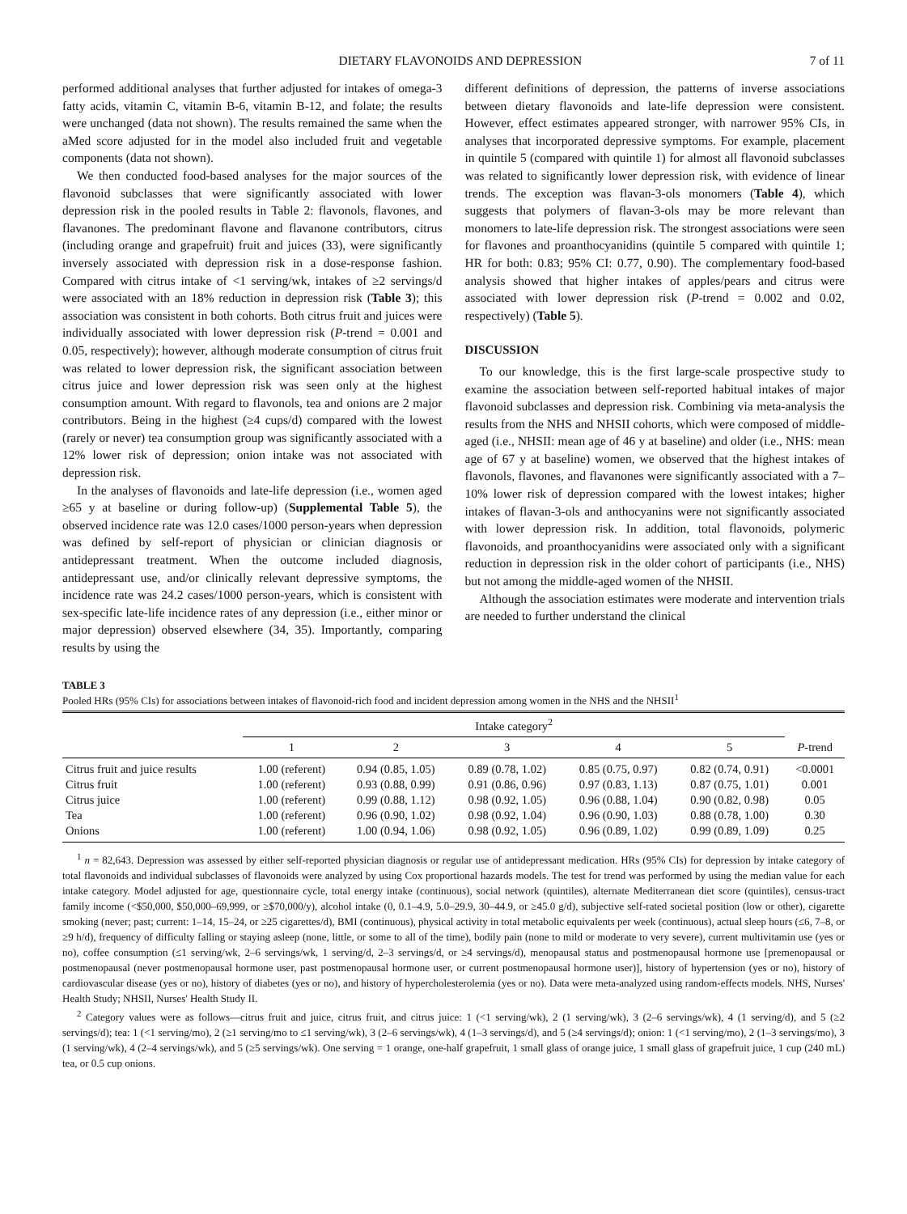DIETARY FLAVONOIDS AND DEPRESSION 7 of 11
performed additional analyses that further adjusted for intakes of omega-3 fatty acids, vitamin C, vitamin B-6, vitamin B-12, and folate; the results were unchanged (data not shown). The results remained the same when the aMed score adjusted for in the model also included fruit and vegetable components (data not shown).
We then conducted food-based analyses for the major sources of the flavonoid subclasses that were significantly associated with lower depression risk in the pooled results in Table 2: flavonols, flavones, and flavanones. The predominant flavone and flavanone contributors, citrus (including orange and grapefruit) fruit and juices (33), were significantly inversely associated with depression risk in a dose-response fashion. Compared with citrus intake of <1 serving/wk, intakes of ≥2 servings/d were associated with an 18% reduction in depression risk (Table 3); this association was consistent in both cohorts. Both citrus fruit and juices were individually associated with lower depression risk (P-trend = 0.001 and 0.05, respectively); however, although moderate consumption of citrus fruit was related to lower depression risk, the significant association between citrus juice and lower depression risk was seen only at the highest consumption amount. With regard to flavonols, tea and onions are 2 major contributors. Being in the highest (≥4 cups/d) compared with the lowest (rarely or never) tea consumption group was significantly associated with a 12% lower risk of depression; onion intake was not associated with depression risk.
In the analyses of flavonoids and late-life depression (i.e., women aged ≥65 y at baseline or during follow-up) (Supplemental Table 5), the observed incidence rate was 12.0 cases/1000 person-years when depression was defined by self-report of physician or clinician diagnosis or antidepressant treatment. When the outcome included diagnosis, antidepressant use, and/or clinically relevant depressive symptoms, the incidence rate was 24.2 cases/1000 person-years, which is consistent with sex-specific late-life incidence rates of any depression (i.e., either minor or major depression) observed elsewhere (34, 35). Importantly, comparing results by using the
different definitions of depression, the patterns of inverse associations between dietary flavonoids and late-life depression were consistent. However, effect estimates appeared stronger, with narrower 95% CIs, in analyses that incorporated depressive symptoms. For example, placement in quintile 5 (compared with quintile 1) for almost all flavonoid subclasses was related to significantly lower depression risk, with evidence of linear trends. The exception was flavan-3-ols monomers (Table 4), which suggests that polymers of flavan-3-ols may be more relevant than monomers to late-life depression risk. The strongest associations were seen for flavones and proanthocyanidins (quintile 5 compared with quintile 1; HR for both: 0.83; 95% CI: 0.77, 0.90). The complementary food-based analysis showed that higher intakes of apples/pears and citrus were associated with lower depression risk (P-trend = 0.002 and 0.02, respectively) (Table 5).
DISCUSSION
To our knowledge, this is the first large-scale prospective study to examine the association between self-reported habitual intakes of major flavonoid subclasses and depression risk. Combining via meta-analysis the results from the NHS and NHSII cohorts, which were composed of middle-aged (i.e., NHSII: mean age of 46 y at baseline) and older (i.e., NHS: mean age of 67 y at baseline) women, we observed that the highest intakes of flavonols, flavones, and flavanones were significantly associated with a 7–10% lower risk of depression compared with the lowest intakes; higher intakes of flavan-3-ols and anthocyanins were not significantly associated with lower depression risk. In addition, total flavonoids, polymeric flavonoids, and proanthocyanidins were associated only with a significant reduction in depression risk in the older cohort of participants (i.e., NHS) but not among the middle-aged women of the NHSII.
Although the association estimates were moderate and intervention trials are needed to further understand the clinical
TABLE 3
Pooled HRs (95% CIs) for associations between intakes of flavonoid-rich food and incident depression among women in the NHS and the NHSII<sup>1</sup>
| | Intake category<sup>2</sup> | | | | | |
| --- | --- | --- | --- | --- | --- | --- |
| | 1 | 2 | 3 | 4 | 5 | P -trend |
| Citrus fruit and juice results | 1.00 (referent) | 0.94 (0.85, 1.05) | 0.89 (0.78, 1.02) | 0.85 (0.75, 0.97) | 0.82 (0.74, 0.91) | <0.0001 |
| Citrus fruit | 1.00 (referent) | 0.93 (0.88, 0.99) | 0.91 (0.86, 0.96) | 0.97 (0.83, 1.13) | 0.87 (0.75, 1.01) | 0.001 |
| Citrus juice | 1.00 (referent) | 0.99 (0.88, 1.12) | 0.98 (0.92, 1.05) | 0.96 (0.88, 1.04) | 0.90 (0.82, 0.98) | 0.05 |
| Tea | 1.00 (referent) | 0.96 (0.90, 1.02) | 0.98 (0.92, 1.04) | 0.96 (0.90, 1.03) | 0.88 (0.78, 1.00) | 0.30 |
| Onions | 1.00 (referent) | 1.00 (0.94, 1.06) | 0.98 (0.92, 1.05) | 0.96 (0.89, 1.02) | 0.99 (0.89, 1.09) | 0.25 |
<sup>1</sup> n = 82,643. Depression was assessed by either self-reported physician diagnosis or regular use of antidepressant medication. HRs (95% CIs) for depression by intake category of total flavonoids and individual subclasses of flavonoids were analyzed by using Cox proportional hazards models. The test for trend was performed by using the median value for each intake category. Model adjusted for age, questionnaire cycle, total energy intake (continuous), social network (quintiles), alternate Mediterranean diet score (quintiles), census-tract family income (<$50,000, $50,000–69,999, or ≥$70,000/y), alcohol intake (0, 0.1–4.9, 5.0–29.9, 30–44.9, or ≥45.0 g/d), subjective self-rated societal position (low or other), cigarette smoking (never; past; current: 1–14, 15–24, or ≥25 cigarettes/d), BMI (continuous), physical activity in total metabolic equivalents per week (continuous), actual sleep hours (≤6, 7–8, or ≥9 h/d), frequency of difficulty falling or staying asleep (none, little, or some to all of the time), bodily pain (none to mild or moderate to very severe), current multivitamin use (yes or no), coffee consumption (≤1 serving/wk, 2–6 servings/wk, 1 serving/d, 2–3 servings/d, or ≥4 servings/d), menopausal status and postmenopausal hormone use [premenopausal or postmenopausal (never postmenopausal hormone user, past postmenopausal hormone user, or current postmenopausal hormone user)], history of hypertension (yes or no), history of cardiovascular disease (yes or no), history of diabetes (yes or no), and history of hypercholesterolemia (yes or no). Data were meta-analyzed using random-effects models. NHS, Nurses' Health Study; NHSII, Nurses' Health Study II.
<sup>2</sup> Category values were as follows—citrus fruit and juice, citrus fruit, and citrus juice: 1 (<1 serving/wk), 2 (1 serving/wk), 3 (2–6 servings/wk), 4 (1 serving/d), and 5 (≥2 servings/d); tea: 1 (<1 serving/mo), 2 (≥1 serving/mo to ≤1 serving/wk), 3 (2–6 servings/wk), 4 (1–3 servings/d), and 5 (≥4 servings/d); onion: 1 (<1 serving/mo), 2 (1–3 servings/mo), 3 (1 serving/wk), 4 (2–4 servings/wk), and 5 (≥5 servings/wk). One serving = 1 orange, one-half grapefruit, 1 small glass of orange juice, 1 small glass of grapefruit juice, 1 cup (240 mL) tea, or 0.5 cup onions.